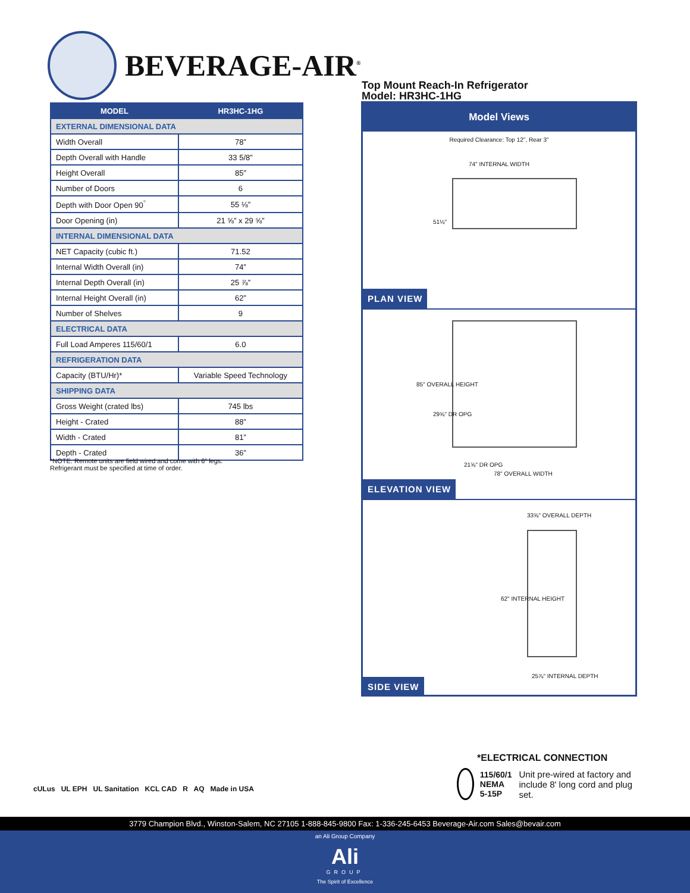BEVERAGE-AIR<sup>®</sup>
| MODEL | HR3HC-1HG |
| --- | --- |
| EXTERNAL DIMENSIONAL DATA | |
| Width Overall | 78” |
| Depth Overall with Handle | 33 5/8” |
| Height Overall | 85” |
| Number of Doors | 6 |
| Depth with Door Open 90<sup>°</sup> | 55 ⅛” |
| Door Opening (in) | 21 ⅝” x 29 ⅝” |
| INTERNAL DIMENSIONAL DATA | |
| NET Capacity (cubic ft.) | 71.52 |
| Internal Width Overall (in) | 74” |
| Internal Depth Overall (in) | 25 ⅞” |
| Internal Height Overall (in) | 62” |
| Number of Shelves | 9 |
| ELECTRICAL DATA | |
| Full Load Amperes 115/60/1 | 6.0 |
| REFRIGERATION DATA | |
| Capacity (BTU/Hr)* | Variable Speed Technology |
| SHIPPING DATA | |
| Gross Weight (crated lbs) | 745 lbs |
| Height - Crated | 88” |
| Width - Crated | 81” |
| Depth - Crated | 36” |
*NOTE: Remote units are field wired and come with 6” legs.
Refrigerant must be specified at time of order.
Top Mount Reach-In Refrigerator
Model: HR3HC-1HG
Model Views
Required Clearance: Top 12", Rear 3"
74" INTERNAL WIDTH
51⅛"
PLAN VIEW
85" OVERALL HEIGHT
29⅝" DR OPG
21⅝" DR OPG
78" OVERALL WIDTH
ELEVATION VIEW
33⅝" OVERALL DEPTH
62" INTERNAL HEIGHT
25⅞" INTERNAL DEPTH
SIDE VIEW
cULus UL EPH UL Sanitation KCL CAD R AQ Made in USA
*ELECTRICAL CONNECTION
115/60/1
NEMA 5-15P
Unit pre-wired at factory and include 8' long cord and plug set.
3779 Champion Blvd., Winston-Salem, NC 27105 1-888-845-9800 Fax: 1-336-245-6453 Beverage-Air.com Sales@bevair.com
an Ali Group Company
Ali
GROUP
The Spirit of Excellence